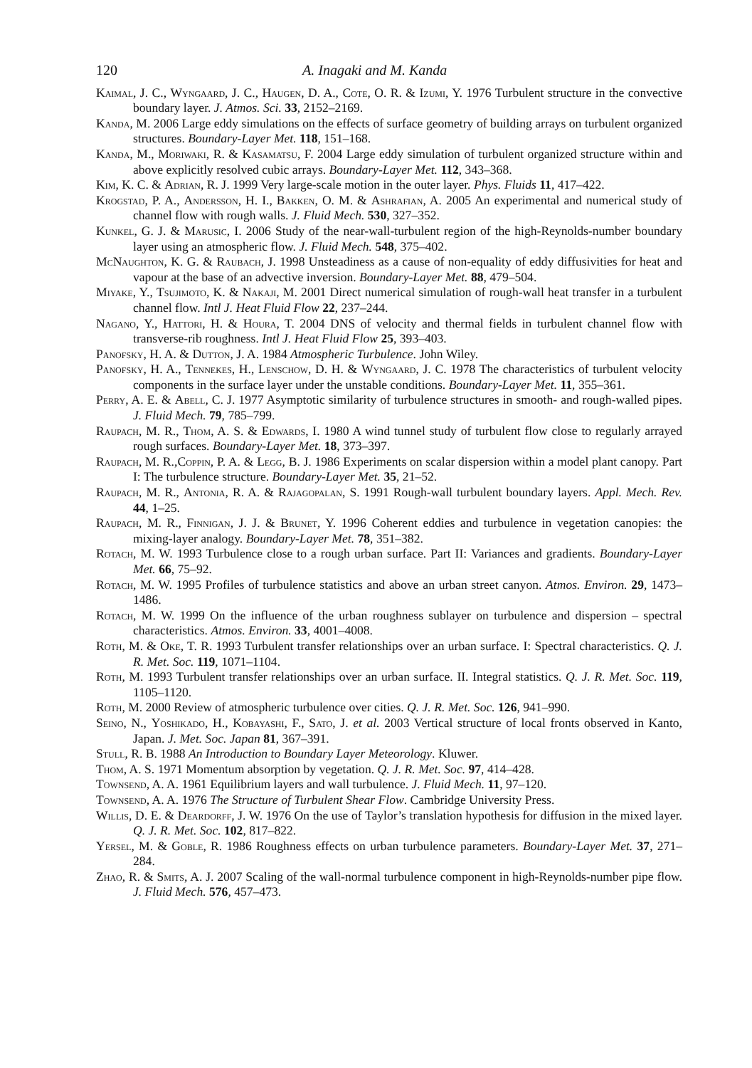120 A. Inagaki and M. Kanda
Kaimal, J. C., Wyngaard, J. C., Haugen, D. A., Cote, O. R. & Izumi, Y. 1976 Turbulent structure in the convective boundary layer. J. Atmos. Sci. 33, 2152–2169.
Kanda, M. 2006 Large eddy simulations on the effects of surface geometry of building arrays on turbulent organized structures. Boundary-Layer Met. 118, 151–168.
Kanda, M., Moriwaki, R. & Kasamatsu, F. 2004 Large eddy simulation of turbulent organized structure within and above explicitly resolved cubic arrays. Boundary-Layer Met. 112, 343–368.
Kim, K. C. & Adrian, R. J. 1999 Very large-scale motion in the outer layer. Phys. Fluids 11, 417–422.
Krogstad, P. A., Andersson, H. I., Bakken, O. M. & Ashrafian, A. 2005 An experimental and numerical study of channel flow with rough walls. J. Fluid Mech. 530, 327–352.
Kunkel, G. J. & Marusic, I. 2006 Study of the near-wall-turbulent region of the high-Reynolds-number boundary layer using an atmospheric flow. J. Fluid Mech. 548, 375–402.
McNaughton, K. G. & Raubach, J. 1998 Unsteadiness as a cause of non-equality of eddy diffusivities for heat and vapour at the base of an advective inversion. Boundary-Layer Met. 88, 479–504.
Miyake, Y., Tsujimoto, K. & Nakaji, M. 2001 Direct numerical simulation of rough-wall heat transfer in a turbulent channel flow. Intl J. Heat Fluid Flow 22, 237–244.
Nagano, Y., Hattori, H. & Houra, T. 2004 DNS of velocity and thermal fields in turbulent channel flow with transverse-rib roughness. Intl J. Heat Fluid Flow 25, 393–403.
Panofsky, H. A. & Dutton, J. A. 1984 Atmospheric Turbulence. John Wiley.
Panofsky, H. A., Tennekes, H., Lenschow, D. H. & Wyngaard, J. C. 1978 The characteristics of turbulent velocity components in the surface layer under the unstable conditions. Boundary-Layer Met. 11, 355–361.
Perry, A. E. & Abell, C. J. 1977 Asymptotic similarity of turbulence structures in smooth- and rough-walled pipes. J. Fluid Mech. 79, 785–799.
Raupach, M. R., Thom, A. S. & Edwards, I. 1980 A wind tunnel study of turbulent flow close to regularly arrayed rough surfaces. Boundary-Layer Met. 18, 373–397.
Raupach, M. R.,Coppin, P. A. & Legg, B. J. 1986 Experiments on scalar dispersion within a model plant canopy. Part I: The turbulence structure. Boundary-Layer Met. 35, 21–52.
Raupach, M. R., Antonia, R. A. & Rajagopalan, S. 1991 Rough-wall turbulent boundary layers. Appl. Mech. Rev. 44, 1–25.
Raupach, M. R., Finnigan, J. J. & Brunet, Y. 1996 Coherent eddies and turbulence in vegetation canopies: the mixing-layer analogy. Boundary-Layer Met. 78, 351–382.
Rotach, M. W. 1993 Turbulence close to a rough urban surface. Part II: Variances and gradients. Boundary-Layer Met. 66, 75–92.
Rotach, M. W. 1995 Profiles of turbulence statistics and above an urban street canyon. Atmos. Environ. 29, 1473–1486.
Rotach, M. W. 1999 On the influence of the urban roughness sublayer on turbulence and dispersion – spectral characteristics. Atmos. Environ. 33, 4001–4008.
Roth, M. & Oke, T. R. 1993 Turbulent transfer relationships over an urban surface. I: Spectral characteristics. Q. J. R. Met. Soc. 119, 1071–1104.
Roth, M. 1993 Turbulent transfer relationships over an urban surface. II. Integral statistics. Q. J. R. Met. Soc. 119, 1105–1120.
Roth, M. 2000 Review of atmospheric turbulence over cities. Q. J. R. Met. Soc. 126, 941–990.
Seino, N., Yoshikado, H., Kobayashi, F., Sato, J. et al. 2003 Vertical structure of local fronts observed in Kanto, Japan. J. Met. Soc. Japan 81, 367–391.
Stull, R. B. 1988 An Introduction to Boundary Layer Meteorology. Kluwer.
Thom, A. S. 1971 Momentum absorption by vegetation. Q. J. R. Met. Soc. 97, 414–428.
Townsend, A. A. 1961 Equilibrium layers and wall turbulence. J. Fluid Mech. 11, 97–120.
Townsend, A. A. 1976 The Structure of Turbulent Shear Flow. Cambridge University Press.
Willis, D. E. & Deardorff, J. W. 1976 On the use of Taylor’s translation hypothesis for diffusion in the mixed layer. Q. J. R. Met. Soc. 102, 817–822.
Yersel, M. & Goble, R. 1986 Roughness effects on urban turbulence parameters. Boundary-Layer Met. 37, 271–284.
Zhao, R. & Smits, A. J. 2007 Scaling of the wall-normal turbulence component in high-Reynolds-number pipe flow. J. Fluid Mech. 576, 457–473.